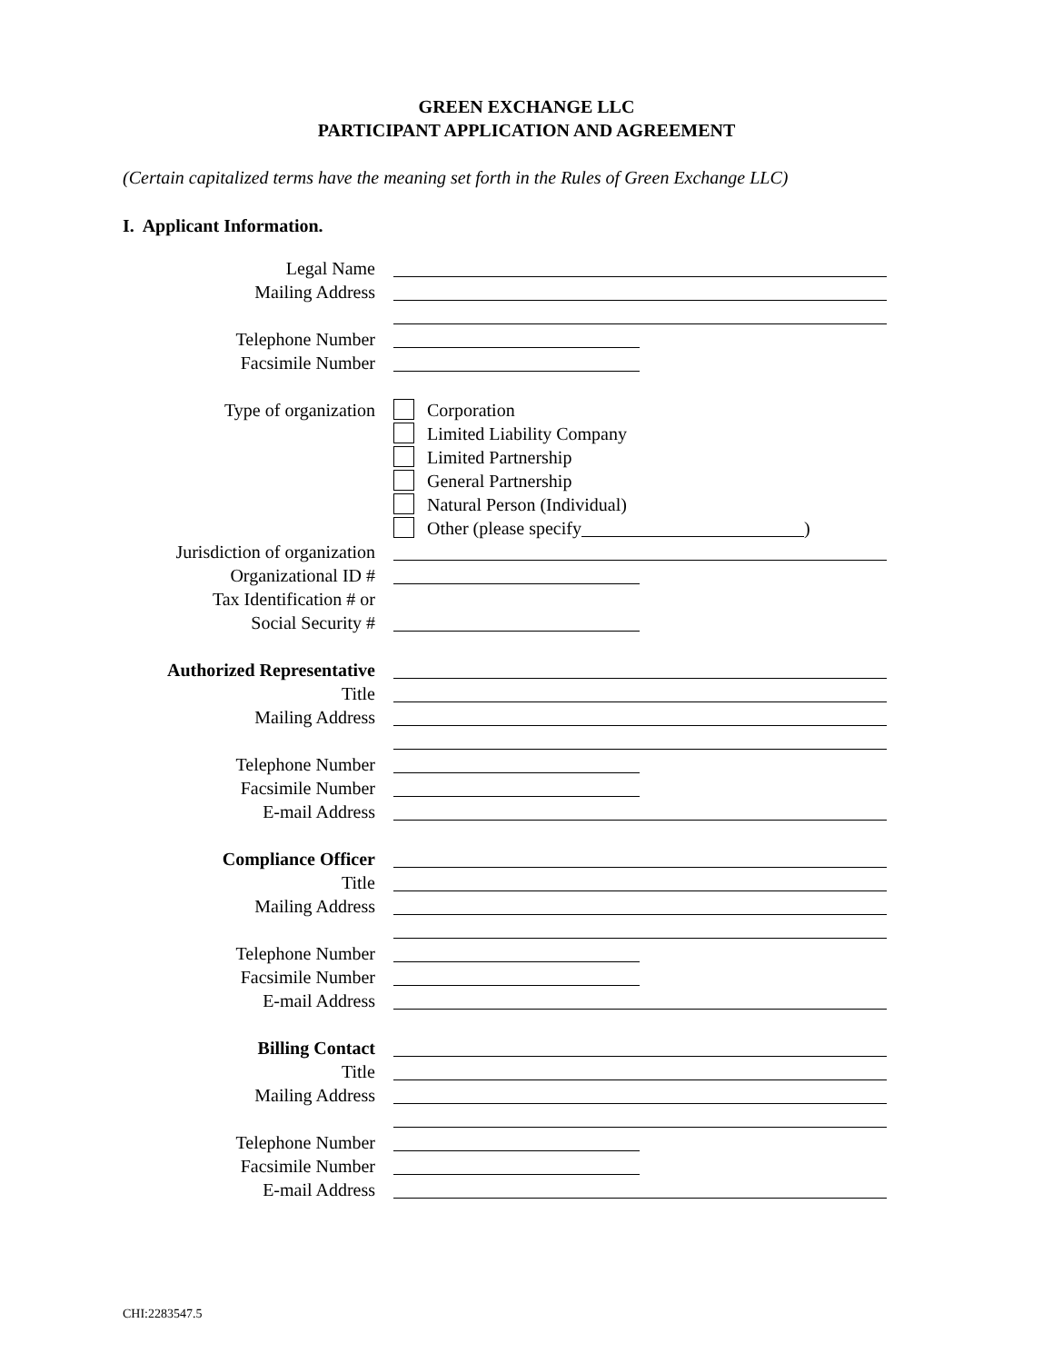GREEN EXCHANGE LLC
PARTICIPANT APPLICATION AND AGREEMENT
(Certain capitalized terms have the meaning set forth in the Rules of Green Exchange LLC)
I. Applicant Information.
Legal Name
Mailing Address
Telephone Number
Facsimile Number
Type of organization Corporation
Limited Liability Company
Limited Partnership
General Partnership
Natural Person (Individual)
Other (please specify )
Jurisdiction of organization
Organizational ID #
Tax Identification # or
Social Security #
Authorized Representative
Title
Mailing Address
Telephone Number
Facsimile Number
E-mail Address
Compliance Officer
Title
Mailing Address
Telephone Number
Facsimile Number
E-mail Address
Billing Contact
Title
Mailing Address
Telephone Number
Facsimile Number
E-mail Address
CHI:2283547.5